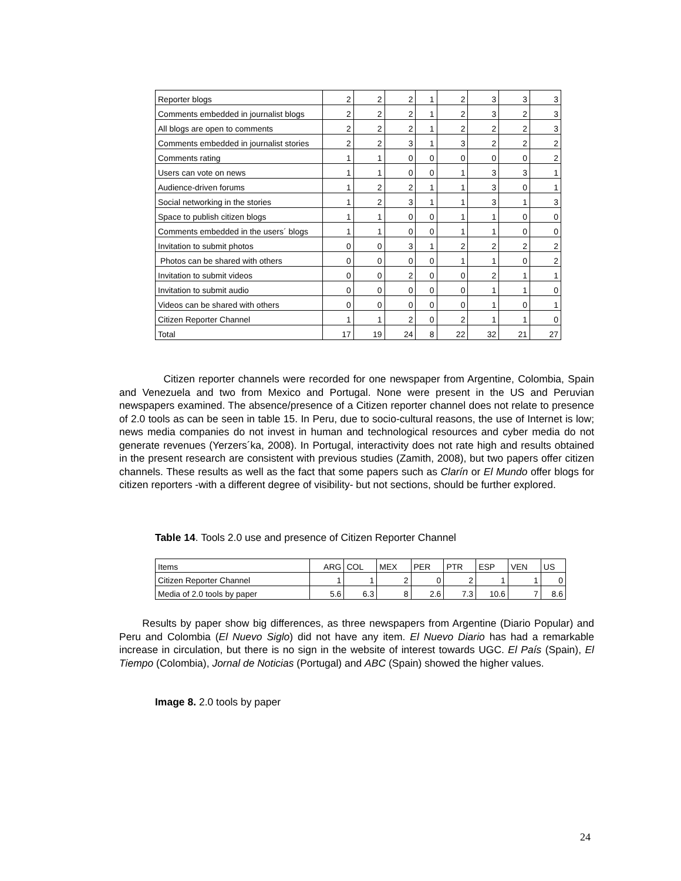| Reporter blogs | 2 | 2 | 2 | 1 | 2 | 3 | 3 | 3 |
| Comments embedded in journalist blogs | 2 | 2 | 2 | 1 | 2 | 3 | 2 | 3 |
| All blogs are open to comments | 2 | 2 | 2 | 1 | 2 | 2 | 2 | 3 |
| Comments embedded in journalist stories | 2 | 2 | 3 | 1 | 3 | 2 | 2 | 2 |
| Comments rating | 1 | 1 | 0 | 0 | 0 | 0 | 0 | 2 |
| Users can vote on news | 1 | 1 | 0 | 0 | 1 | 3 | 3 | 1 |
| Audience-driven forums | 1 | 2 | 2 | 1 | 1 | 3 | 0 | 1 |
| Social networking in the stories | 1 | 2 | 3 | 1 | 1 | 3 | 1 | 3 |
| Space to publish citizen blogs | 1 | 1 | 0 | 0 | 1 | 1 | 0 | 0 |
| Comments embedded in the users´ blogs | 1 | 1 | 0 | 0 | 1 | 1 | 0 | 0 |
| Invitation to submit photos | 0 | 0 | 3 | 1 | 2 | 2 | 2 | 2 |
| Photos can be shared with others | 0 | 0 | 0 | 0 | 1 | 1 | 0 | 2 |
| Invitation to submit videos | 0 | 0 | 2 | 0 | 0 | 2 | 1 | 1 |
| Invitation to submit audio | 0 | 0 | 0 | 0 | 0 | 1 | 1 | 0 |
| Videos can be shared with others | 0 | 0 | 0 | 0 | 0 | 1 | 0 | 1 |
| Citizen Reporter Channel | 1 | 1 | 2 | 0 | 2 | 1 | 1 | 0 |
| Total | 17 | 19 | 24 | 8 | 22 | 32 | 21 | 27 |
Citizen reporter channels were recorded for one newspaper from Argentine, Colombia, Spain and Venezuela and two from Mexico and Portugal. None were present in the US and Peruvian newspapers examined. The absence/presence of a Citizen reporter channel does not relate to presence of 2.0 tools as can be seen in table 15. In Peru, due to socio-cultural reasons, the use of Internet is low; news media companies do not invest in human and technological resources and cyber media do not generate revenues (Yerzers´ka, 2008). In Portugal, interactivity does not rate high and results obtained in the present research are consistent with previous studies (Zamith, 2008), but two papers offer citizen channels. These results as well as the fact that some papers such as Clarín or El Mundo offer blogs for citizen reporters -with a different degree of visibility- but not sections, should be further explored.
Table 14. Tools 2.0 use and presence of Citizen Reporter Channel
| Items | ARG | COL | MEX | PER | PTR | ESP | VEN | US |
| Citizen Reporter Channel | 1 | 1 | 2 | 0 | 2 | 1 | 1 | 0 |
| Media of 2.0 tools by paper | 5.6 | 6.3 | 8 | 2.6 | 7.3 | 10.6 | 7 | 8.6 |
Results by paper show big differences, as three newspapers from Argentine (Diario Popular) and Peru and Colombia (El Nuevo Siglo) did not have any item. El Nuevo Diario has had a remarkable increase in circulation, but there is no sign in the website of interest towards UGC. El País (Spain), El Tiempo (Colombia), Jornal de Noticias (Portugal) and ABC (Spain) showed the higher values.
Image 8. 2.0 tools by paper
24